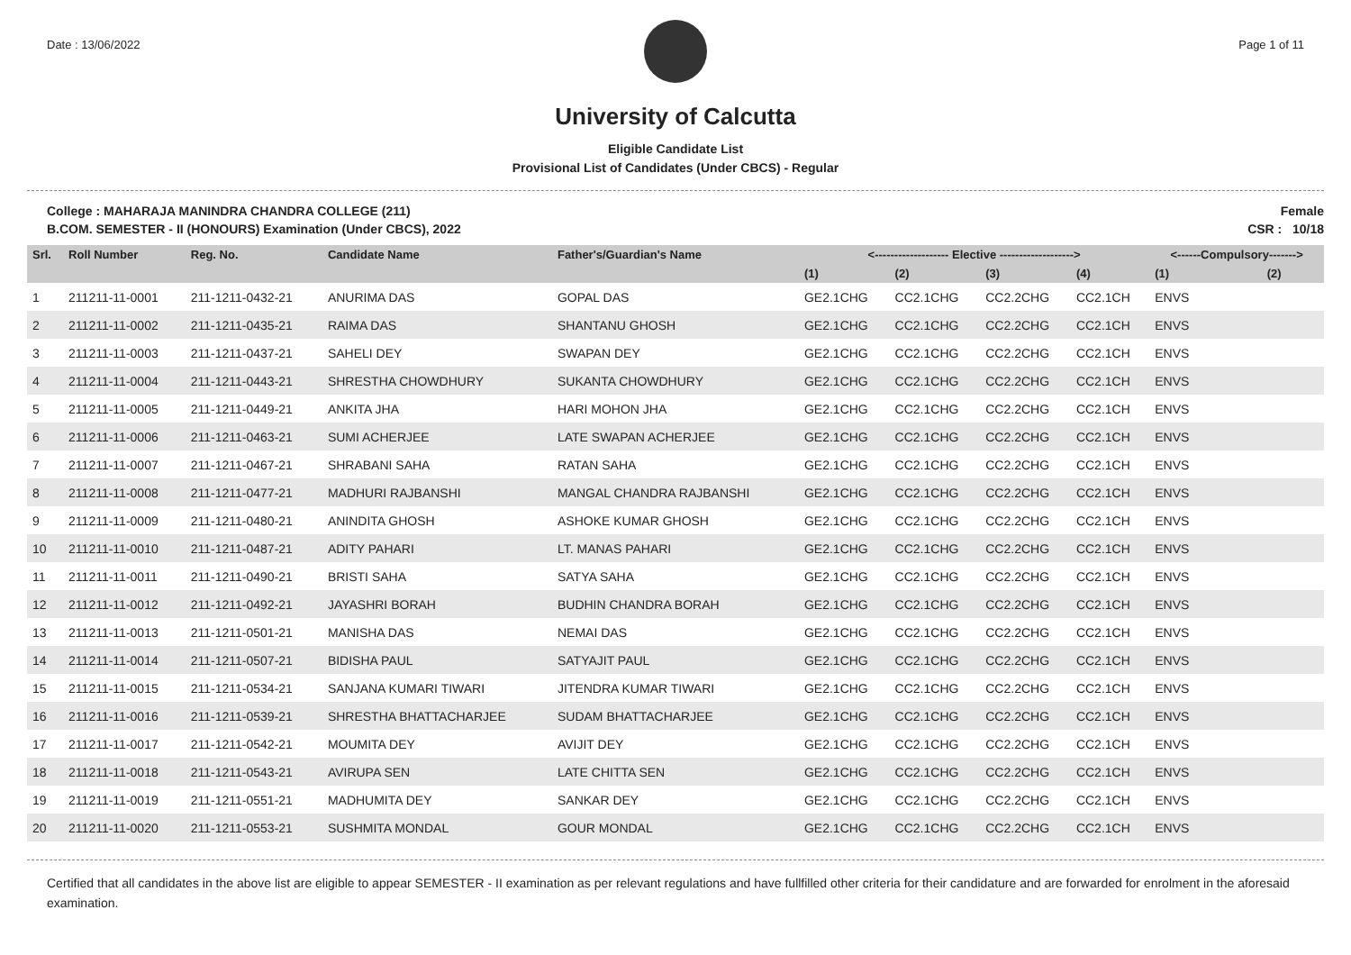Date : 13/06/2022 Page 1 of 11
University of Calcutta
Eligible Candidate List
Provisional List of Candidates (Under CBCS) - Regular
College : MAHARAJA MANINDRA CHANDRA COLLEGE (211)
B.COM. SEMESTER - II (HONOURS) Examination (Under CBCS), 2022
Female
CSR : 10/18
| Srl. | Roll Number | Reg. No. | Candidate Name | Father's/Guardian's Name | <------------------- Elective -------------------> | | | | <------Compulsory-------> | |
| --- | --- | --- | --- | --- | --- | --- | --- | --- | --- | --- |
| | | | | | (1) | (2) | (3) | (4) | (1) | (2) |
| 1 | 211211-11-0001 | 211-1211-0432-21 | ANURIMA DAS | GOPAL DAS | GE2.1CHG | CC2.1CHG | CC2.2CHG | CC2.1CH | ENVS | |
| 2 | 211211-11-0002 | 211-1211-0435-21 | RAIMA DAS | SHANTANU GHOSH | GE2.1CHG | CC2.1CHG | CC2.2CHG | CC2.1CH | ENVS | |
| 3 | 211211-11-0003 | 211-1211-0437-21 | SAHELI DEY | SWAPAN DEY | GE2.1CHG | CC2.1CHG | CC2.2CHG | CC2.1CH | ENVS | |
| 4 | 211211-11-0004 | 211-1211-0443-21 | SHRESTHA CHOWDHURY | SUKANTA CHOWDHURY | GE2.1CHG | CC2.1CHG | CC2.2CHG | CC2.1CH | ENVS | |
| 5 | 211211-11-0005 | 211-1211-0449-21 | ANKITA JHA | HARI MOHON JHA | GE2.1CHG | CC2.1CHG | CC2.2CHG | CC2.1CH | ENVS | |
| 6 | 211211-11-0006 | 211-1211-0463-21 | SUMI ACHERJEE | LATE SWAPAN ACHERJEE | GE2.1CHG | CC2.1CHG | CC2.2CHG | CC2.1CH | ENVS | |
| 7 | 211211-11-0007 | 211-1211-0467-21 | SHRABANI SAHA | RATAN SAHA | GE2.1CHG | CC2.1CHG | CC2.2CHG | CC2.1CH | ENVS | |
| 8 | 211211-11-0008 | 211-1211-0477-21 | MADHURI RAJBANSHI | MANGAL CHANDRA RAJBANSHI | GE2.1CHG | CC2.1CHG | CC2.2CHG | CC2.1CH | ENVS | |
| 9 | 211211-11-0009 | 211-1211-0480-21 | ANINDITA GHOSH | ASHOKE KUMAR GHOSH | GE2.1CHG | CC2.1CHG | CC2.2CHG | CC2.1CH | ENVS | |
| 10 | 211211-11-0010 | 211-1211-0487-21 | ADITY PAHARI | LT. MANAS PAHARI | GE2.1CHG | CC2.1CHG | CC2.2CHG | CC2.1CH | ENVS | |
| 11 | 211211-11-0011 | 211-1211-0490-21 | BRISTI SAHA | SATYA SAHA | GE2.1CHG | CC2.1CHG | CC2.2CHG | CC2.1CH | ENVS | |
| 12 | 211211-11-0012 | 211-1211-0492-21 | JAYASHRI BORAH | BUDHIN CHANDRA BORAH | GE2.1CHG | CC2.1CHG | CC2.2CHG | CC2.1CH | ENVS | |
| 13 | 211211-11-0013 | 211-1211-0501-21 | MANISHA DAS | NEMAI DAS | GE2.1CHG | CC2.1CHG | CC2.2CHG | CC2.1CH | ENVS | |
| 14 | 211211-11-0014 | 211-1211-0507-21 | BIDISHA PAUL | SATYAJIT PAUL | GE2.1CHG | CC2.1CHG | CC2.2CHG | CC2.1CH | ENVS | |
| 15 | 211211-11-0015 | 211-1211-0534-21 | SANJANA KUMARI TIWARI | JITENDRA KUMAR TIWARI | GE2.1CHG | CC2.1CHG | CC2.2CHG | CC2.1CH | ENVS | |
| 16 | 211211-11-0016 | 211-1211-0539-21 | SHRESTHA BHATTACHARJEE | SUDAM BHATTACHARJEE | GE2.1CHG | CC2.1CHG | CC2.2CHG | CC2.1CH | ENVS | |
| 17 | 211211-11-0017 | 211-1211-0542-21 | MOUMITA DEY | AVIJIT DEY | GE2.1CHG | CC2.1CHG | CC2.2CHG | CC2.1CH | ENVS | |
| 18 | 211211-11-0018 | 211-1211-0543-21 | AVIRUPA SEN | LATE CHITTA SEN | GE2.1CHG | CC2.1CHG | CC2.2CHG | CC2.1CH | ENVS | |
| 19 | 211211-11-0019 | 211-1211-0551-21 | MADHUMITA DEY | SANKAR DEY | GE2.1CHG | CC2.1CHG | CC2.2CHG | CC2.1CH | ENVS | |
| 20 | 211211-11-0020 | 211-1211-0553-21 | SUSHMITA MONDAL | GOUR MONDAL | GE2.1CHG | CC2.1CHG | CC2.2CHG | CC2.1CH | ENVS | |
Certified that all candidates in the above list are eligible to appear SEMESTER - II examination as per relevant regulations and have fullfilled other criteria for their candidature and are forwarded for enrolment in the aforesaid examination.